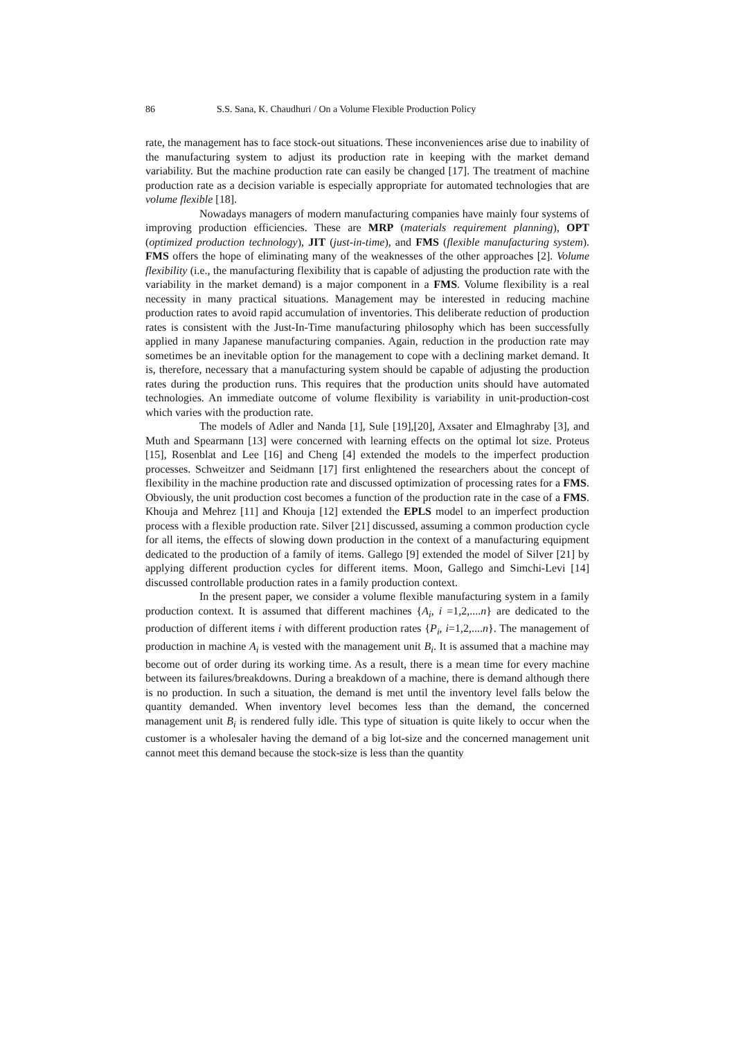86 S.S. Sana, K. Chaudhuri / On a Volume Flexible Production Policy
rate, the management has to face stock-out situations. These inconveniences arise due to inability of the manufacturing system to adjust its production rate in keeping with the market demand variability. But the machine production rate can easily be changed [17]. The treatment of machine production rate as a decision variable is especially appropriate for automated technologies that are volume flexible [18].
Nowadays managers of modern manufacturing companies have mainly four systems of improving production efficiencies. These are MRP (materials requirement planning), OPT (optimized production technology), JIT (just-in-time), and FMS (flexible manufacturing system). FMS offers the hope of eliminating many of the weaknesses of the other approaches [2]. Volume flexibility (i.e., the manufacturing flexibility that is capable of adjusting the production rate with the variability in the market demand) is a major component in a FMS. Volume flexibility is a real necessity in many practical situations. Management may be interested in reducing machine production rates to avoid rapid accumulation of inventories. This deliberate reduction of production rates is consistent with the Just-In-Time manufacturing philosophy which has been successfully applied in many Japanese manufacturing companies. Again, reduction in the production rate may sometimes be an inevitable option for the management to cope with a declining market demand. It is, therefore, necessary that a manufacturing system should be capable of adjusting the production rates during the production runs. This requires that the production units should have automated technologies. An immediate outcome of volume flexibility is variability in unit-production-cost which varies with the production rate.
The models of Adler and Nanda [1], Sule [19],[20], Axsater and Elmaghraby [3], and Muth and Spearmann [13] were concerned with learning effects on the optimal lot size. Proteus [15], Rosenblat and Lee [16] and Cheng [4] extended the models to the imperfect production processes. Schweitzer and Seidmann [17] first enlightened the researchers about the concept of flexibility in the machine production rate and discussed optimization of processing rates for a FMS. Obviously, the unit production cost becomes a function of the production rate in the case of a FMS. Khouja and Mehrez [11] and Khouja [12] extended the EPLS model to an imperfect production process with a flexible production rate. Silver [21] discussed, assuming a common production cycle for all items, the effects of slowing down production in the context of a manufacturing equipment dedicated to the production of a family of items. Gallego [9] extended the model of Silver [21] by applying different production cycles for different items. Moon, Gallego and Simchi-Levi [14] discussed controllable production rates in a family production context.
In the present paper, we consider a volume flexible manufacturing system in a family production context. It is assumed that different machines {A<sub>i</sub>, i =1,2,....n} are dedicated to the production of different items i with different production rates {P<sub>i</sub>, i=1,2,....n}. The management of production in machine A<sub>i</sub> is vested with the management unit B<sub>i</sub>. It is assumed that a machine may become out of order during its working time. As a result, there is a mean time for every machine between its failures/breakdowns. During a breakdown of a machine, there is demand although there is no production. In such a situation, the demand is met until the inventory level falls below the quantity demanded. When inventory level becomes less than the demand, the concerned management unit B<sub>i</sub> is rendered fully idle. This type of situation is quite likely to occur when the customer is a wholesaler having the demand of a big lot-size and the concerned management unit cannot meet this demand because the stock-size is less than the quantity